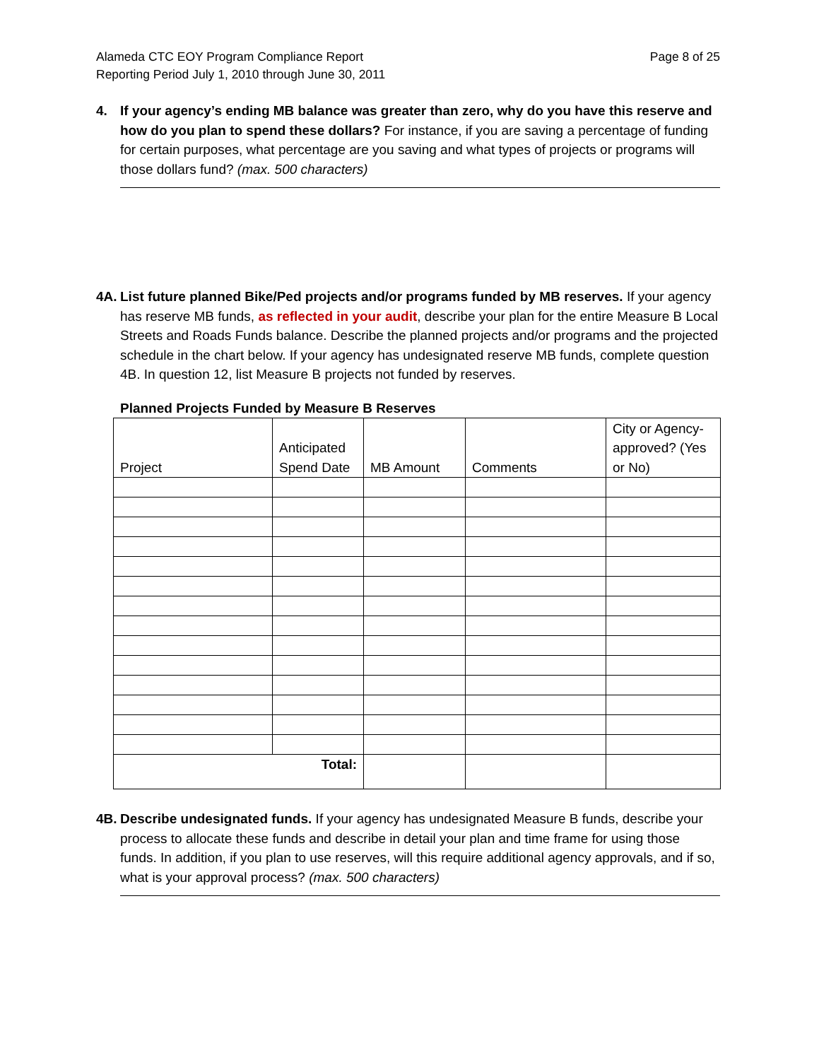Alameda CTC EOY Program Compliance Report
Reporting Period July 1, 2010 through June 30, 2011
Page 8 of 25
4. If your agency’s ending MB balance was greater than zero, why do you have this reserve and how do you plan to spend these dollars? For instance, if you are saving a percentage of funding for certain purposes, what percentage are you saving and what types of projects or programs will those dollars fund? (max. 500 characters)
4A.
List future planned Bike/Ped projects and/or programs funded by MB reserves. If your agency has reserve MB funds, as reflected in your audit, describe your plan for the entire Measure B Local Streets and Roads Funds balance. Describe the planned projects and/or programs and the projected schedule in the chart below. If your agency has undesignated reserve MB funds, complete question 4B. In question 12, list Measure B projects not funded by reserves.
Planned Projects Funded by Measure B Reserves
| Project | Anticipated Spend Date | MB Amount | Comments | City or Agency-approved? (Yes or No) |
| --- | --- | --- | --- | --- |
| Total: | | | | |
4B.
Describe undesignated funds. If your agency has undesignated Measure B funds, describe your process to allocate these funds and describe in detail your plan and time frame for using those funds. In addition, if you plan to use reserves, will this require additional agency approvals, and if so, what is your approval process? (max. 500 characters)